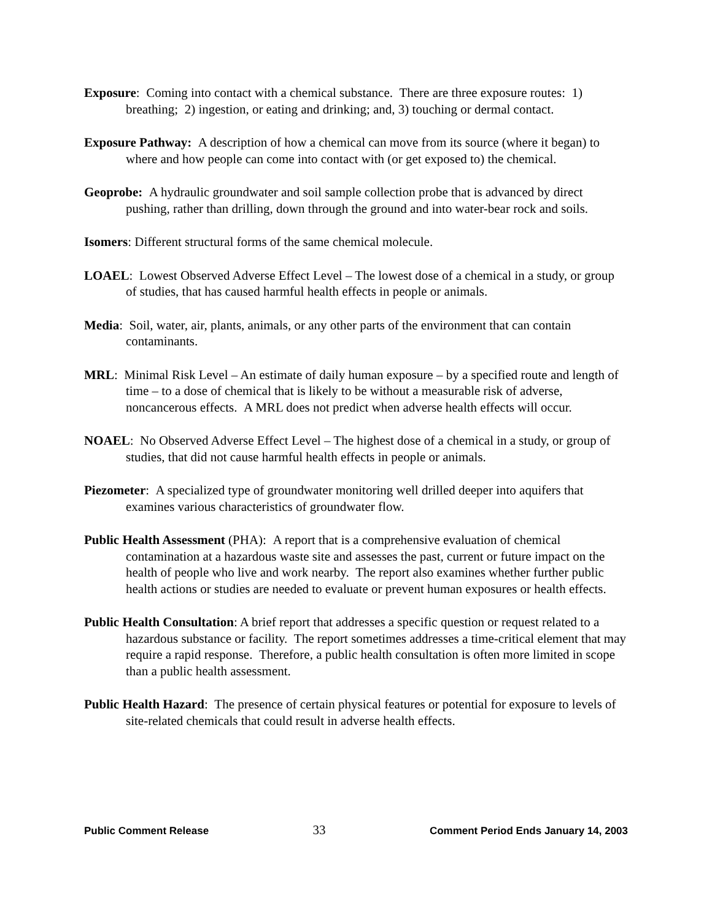Exposure: Coming into contact with a chemical substance. There are three exposure routes: 1) breathing; 2) ingestion, or eating and drinking; and, 3) touching or dermal contact.
Exposure Pathway: A description of how a chemical can move from its source (where it began) to where and how people can come into contact with (or get exposed to) the chemical.
Geoprobe: A hydraulic groundwater and soil sample collection probe that is advanced by direct pushing, rather than drilling, down through the ground and into water-bear rock and soils.
Isomers: Different structural forms of the same chemical molecule.
LOAEL: Lowest Observed Adverse Effect Level – The lowest dose of a chemical in a study, or group of studies, that has caused harmful health effects in people or animals.
Media: Soil, water, air, plants, animals, or any other parts of the environment that can contain contaminants.
MRL: Minimal Risk Level – An estimate of daily human exposure – by a specified route and length of time – to a dose of chemical that is likely to be without a measurable risk of adverse, noncancerous effects. A MRL does not predict when adverse health effects will occur.
NOAEL: No Observed Adverse Effect Level – The highest dose of a chemical in a study, or group of studies, that did not cause harmful health effects in people or animals.
Piezometer: A specialized type of groundwater monitoring well drilled deeper into aquifers that examines various characteristics of groundwater flow.
Public Health Assessment (PHA): A report that is a comprehensive evaluation of chemical contamination at a hazardous waste site and assesses the past, current or future impact on the health of people who live and work nearby. The report also examines whether further public health actions or studies are needed to evaluate or prevent human exposures or health effects.
Public Health Consultation: A brief report that addresses a specific question or request related to a hazardous substance or facility. The report sometimes addresses a time-critical element that may require a rapid response. Therefore, a public health consultation is often more limited in scope than a public health assessment.
Public Health Hazard: The presence of certain physical features or potential for exposure to levels of site-related chemicals that could result in adverse health effects.
Public Comment Release 33 Comment Period Ends January 14, 2003